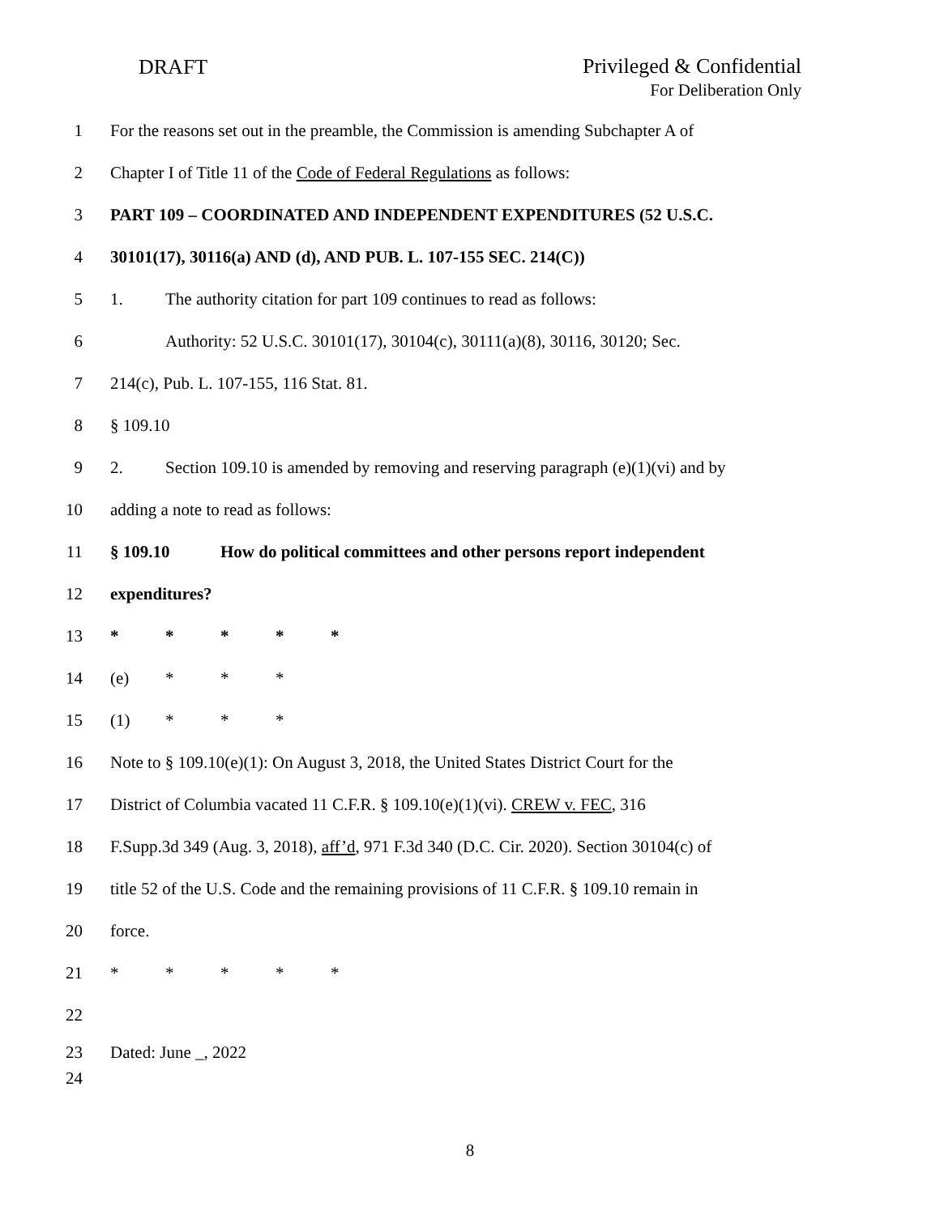DRAFT Privileged & Confidential
For Deliberation Only
1 For the reasons set out in the preamble, the Commission is amending Subchapter A of
2 Chapter I of Title 11 of the Code of Federal Regulations as follows:
3 PART 109 – COORDINATED AND INDEPENDENT EXPENDITURES (52 U.S.C.
4 30101(17), 30116(a) AND (d), AND PUB. L. 107-155 SEC. 214(C))
5 1. The authority citation for part 109 continues to read as follows:
6 Authority: 52 U.S.C. 30101(17), 30104(c), 30111(a)(8), 30116, 30120; Sec.
7 214(c), Pub. L. 107-155, 116 Stat. 81.
8 § 109.10
9 2. Section 109.10 is amended by removing and reserving paragraph (e)(1)(vi) and by
10 adding a note to read as follows:
11 § 109.10 How do political committees and other persons report independent
12 expenditures?
13 * * * * *
14 (e) * * *
15 (1) * * *
16 Note to § 109.10(e)(1): On August 3, 2018, the United States District Court for the
17 District of Columbia vacated 11 C.F.R. § 109.10(e)(1)(vi). CREW v. FEC, 316
18 F.Supp.3d 349 (Aug. 3, 2018), aff’d, 971 F.3d 340 (D.C. Cir. 2020). Section 30104(c) of
19 title 52 of the U.S. Code and the remaining provisions of 11 C.F.R. § 109.10 remain in
20 force.
21 * * * * *
22
23 Dated: June _, 2022
24
8